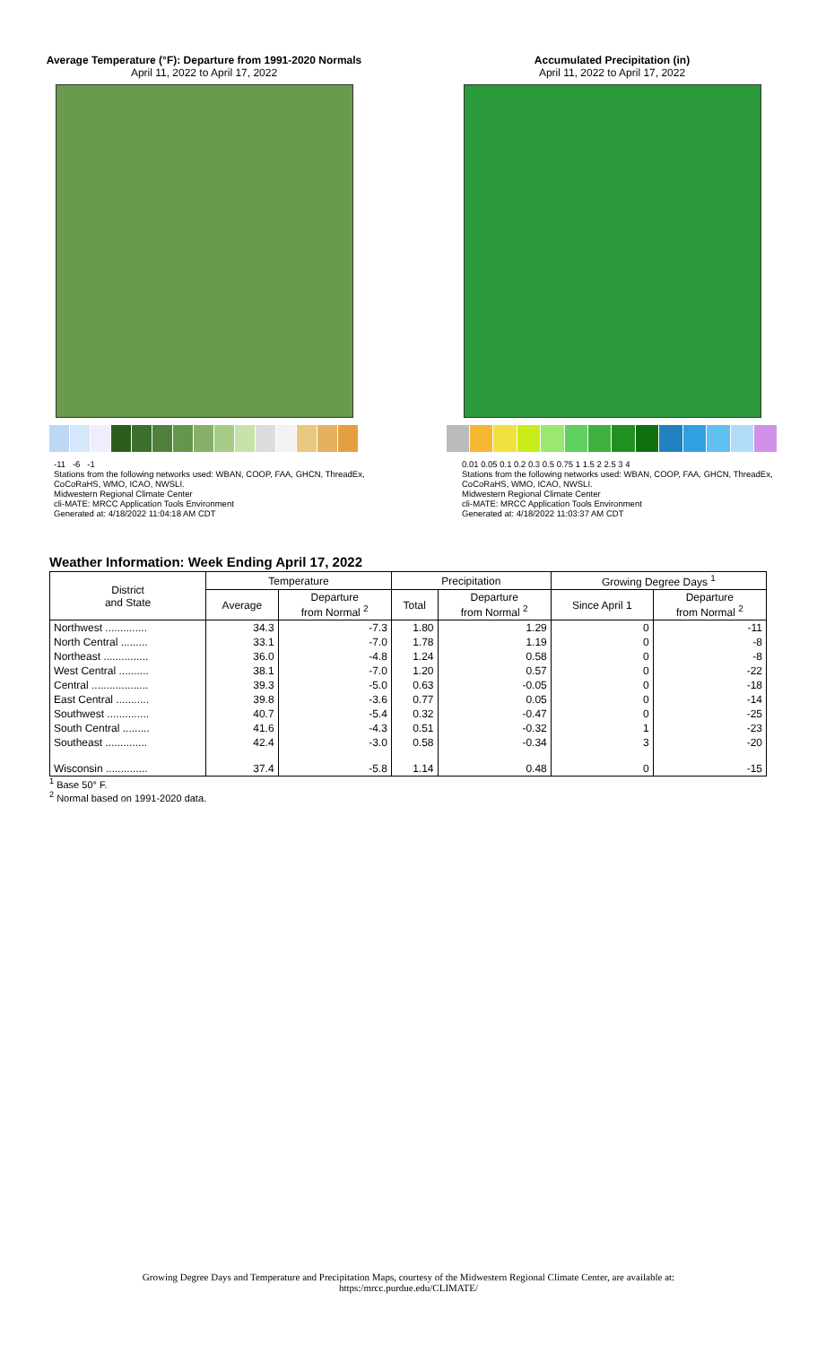Average Temperature (°F): Departure from 1991-2020 Normals
April 11, 2022 to April 17, 2022
-11 -6 -1
Stations from the following networks used: WBAN, COOP, FAA, GHCN, ThreadEx, CoCoRaHS, WMO, ICAO, NWSLI.
Midwestern Regional Climate Center
cli-MATE: MRCC Application Tools Environment
Generated at: 4/18/2022 11:04:18 AM CDT
Accumulated Precipitation (in)
April 11, 2022 to April 17, 2022
0.01 0.05 0.1 0.2 0.3 0.5 0.75 1 1.5 2 2.5 3 4
Stations from the following networks used: WBAN, COOP, FAA, GHCN, ThreadEx, CoCoRaHS, WMO, ICAO, NWSLI.
Midwestern Regional Climate Center
cli-MATE: MRCC Application Tools Environment
Generated at: 4/18/2022 11:03:37 AM CDT
Weather Information: Week Ending April 17, 2022
| District and State | Temperature | | Precipitation | | Growing Degree Days <sup>1</sup> | |
| --- | --- | --- | --- | --- | --- | --- |
| | Average | Departure from Normal <sup>2</sup> | Total | Departure from Normal <sup>2</sup> | Since April 1 | Departure from Normal <sup>2</sup> |
| Northwest .............. | 34.3 | -7.3 | 1.80 | 1.29 | 0 | -11 |
| North Central ......... | 33.1 | -7.0 | 1.78 | 1.19 | 0 | -8 |
| Northeast ............... | 36.0 | -4.8 | 1.24 | 0.58 | 0 | -8 |
| West Central .......... | 38.1 | -7.0 | 1.20 | 0.57 | 0 | -22 |
| Central ................... | 39.3 | -5.0 | 0.63 | -0.05 | 0 | -18 |
| East Central ........... | 39.8 | -3.6 | 0.77 | 0.05 | 0 | -14 |
| Southwest .............. | 40.7 | -5.4 | 0.32 | -0.47 | 0 | -25 |
| South Central ......... | 41.6 | -4.3 | 0.51 | -0.32 | 1 | -23 |
| Southeast .............. | 42.4 | -3.0 | 0.58 | -0.34 | 3 | -20 |
| Wisconsin .............. | 37.4 | -5.8 | 1.14 | 0.48 | 0 | -15 |
<sup>1</sup> Base 50° F.
<sup>2</sup> Normal based on 1991-2020 data.
Growing Degree Days and Temperature and Precipitation Maps, courtesy of the Midwestern Regional Climate Center, are available at:
https:/mrcc.purdue.edu/CLIMATE/